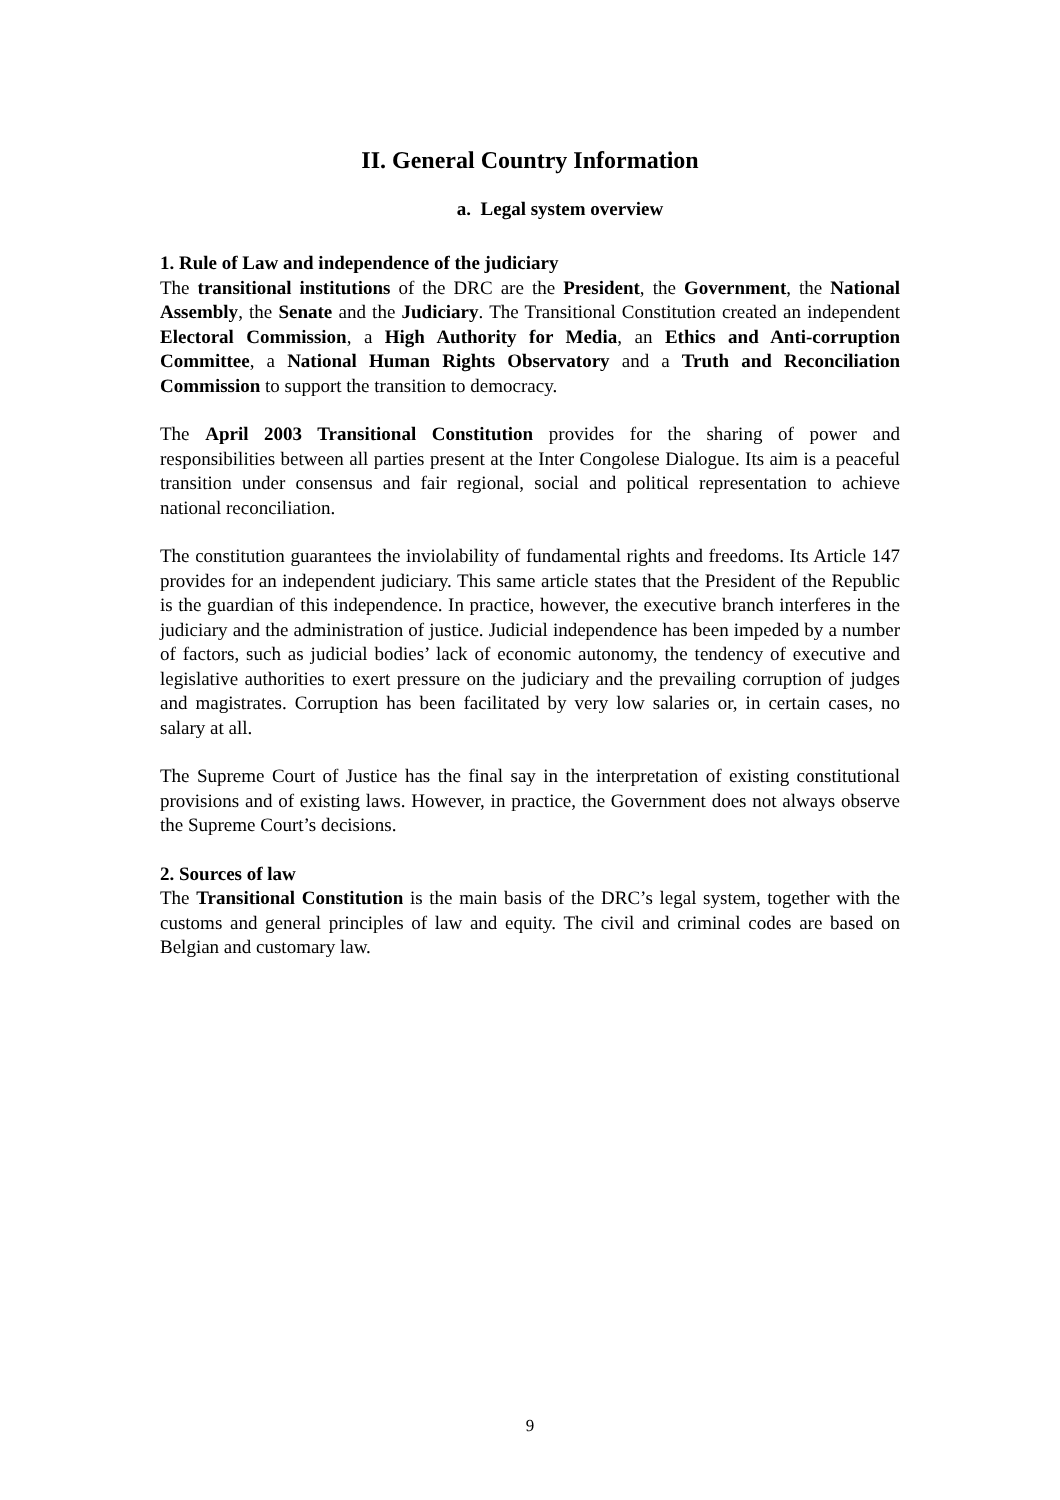II. General Country Information
a. Legal system overview
1. Rule of Law and independence of the judiciary
The transitional institutions of the DRC are the President, the Government, the National Assembly, the Senate and the Judiciary. The Transitional Constitution created an independent Electoral Commission, a High Authority for Media, an Ethics and Anti-corruption Committee, a National Human Rights Observatory and a Truth and Reconciliation Commission to support the transition to democracy.
The April 2003 Transitional Constitution provides for the sharing of power and responsibilities between all parties present at the Inter Congolese Dialogue. Its aim is a peaceful transition under consensus and fair regional, social and political representation to achieve national reconciliation.
The constitution guarantees the inviolability of fundamental rights and freedoms. Its Article 147 provides for an independent judiciary. This same article states that the President of the Republic is the guardian of this independence. In practice, however, the executive branch interferes in the judiciary and the administration of justice. Judicial independence has been impeded by a number of factors, such as judicial bodies’ lack of economic autonomy, the tendency of executive and legislative authorities to exert pressure on the judiciary and the prevailing corruption of judges and magistrates. Corruption has been facilitated by very low salaries or, in certain cases, no salary at all.
The Supreme Court of Justice has the final say in the interpretation of existing constitutional provisions and of existing laws. However, in practice, the Government does not always observe the Supreme Court’s decisions.
2. Sources of law
The Transitional Constitution is the main basis of the DRC’s legal system, together with the customs and general principles of law and equity. The civil and criminal codes are based on Belgian and customary law.
9